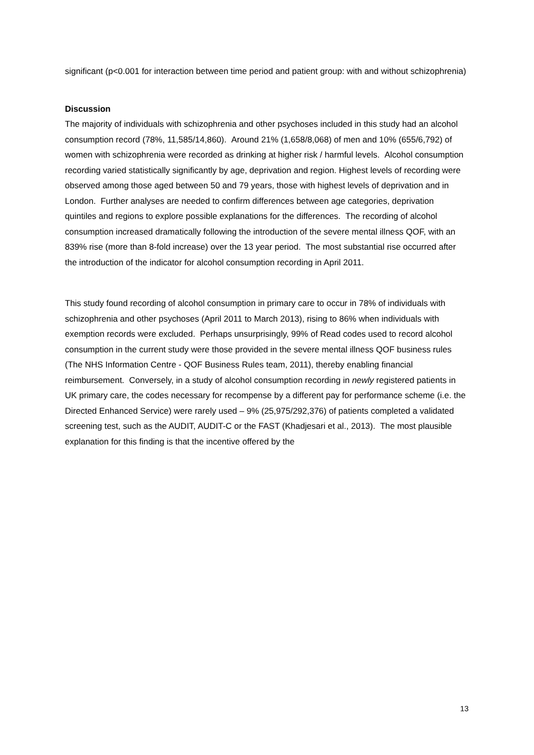significant (p<0.001 for interaction between time period and patient group: with and without schizophrenia)
Discussion
The majority of individuals with schizophrenia and other psychoses included in this study had an alcohol consumption record (78%, 11,585/14,860). Around 21% (1,658/8,068) of men and 10% (655/6,792) of women with schizophrenia were recorded as drinking at higher risk / harmful levels. Alcohol consumption recording varied statistically significantly by age, deprivation and region. Highest levels of recording were observed among those aged between 50 and 79 years, those with highest levels of deprivation and in London. Further analyses are needed to confirm differences between age categories, deprivation quintiles and regions to explore possible explanations for the differences. The recording of alcohol consumption increased dramatically following the introduction of the severe mental illness QOF, with an 839% rise (more than 8-fold increase) over the 13 year period. The most substantial rise occurred after the introduction of the indicator for alcohol consumption recording in April 2011.
This study found recording of alcohol consumption in primary care to occur in 78% of individuals with schizophrenia and other psychoses (April 2011 to March 2013), rising to 86% when individuals with exemption records were excluded. Perhaps unsurprisingly, 99% of Read codes used to record alcohol consumption in the current study were those provided in the severe mental illness QOF business rules (The NHS Information Centre - QOF Business Rules team, 2011), thereby enabling financial reimbursement. Conversely, in a study of alcohol consumption recording in newly registered patients in UK primary care, the codes necessary for recompense by a different pay for performance scheme (i.e. the Directed Enhanced Service) were rarely used – 9% (25,975/292,376) of patients completed a validated screening test, such as the AUDIT, AUDIT-C or the FAST (Khadjesari et al., 2013). The most plausible explanation for this finding is that the incentive offered by the
13